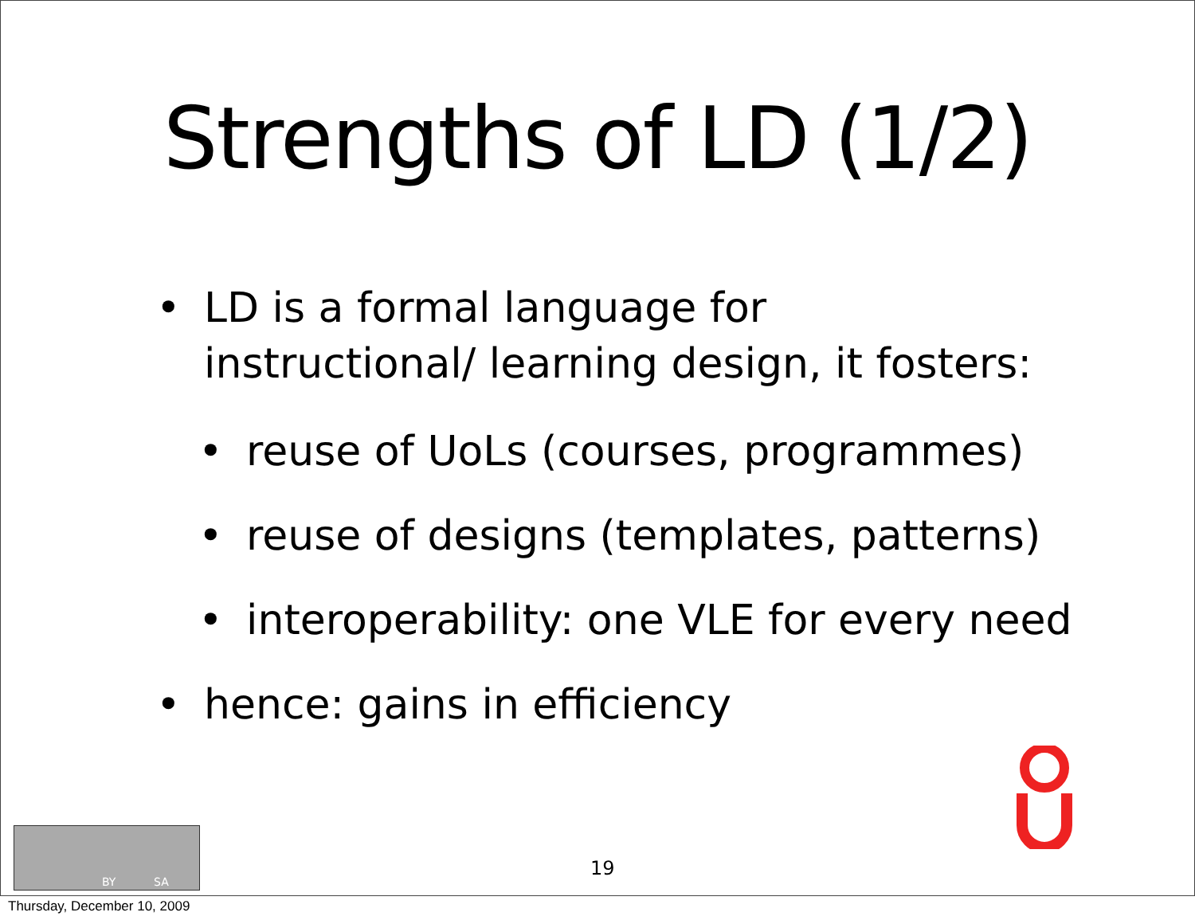Strengths of LD (1/2)
• LD is a formal language for instructional/ learning design, it fosters:
• reuse of UoLs (courses, programmes)
• reuse of designs (templates, patterns)
• interoperability: one VLE for every need
• hence: gains in efficiency
19
BY SA
Thursday, December 10, 2009